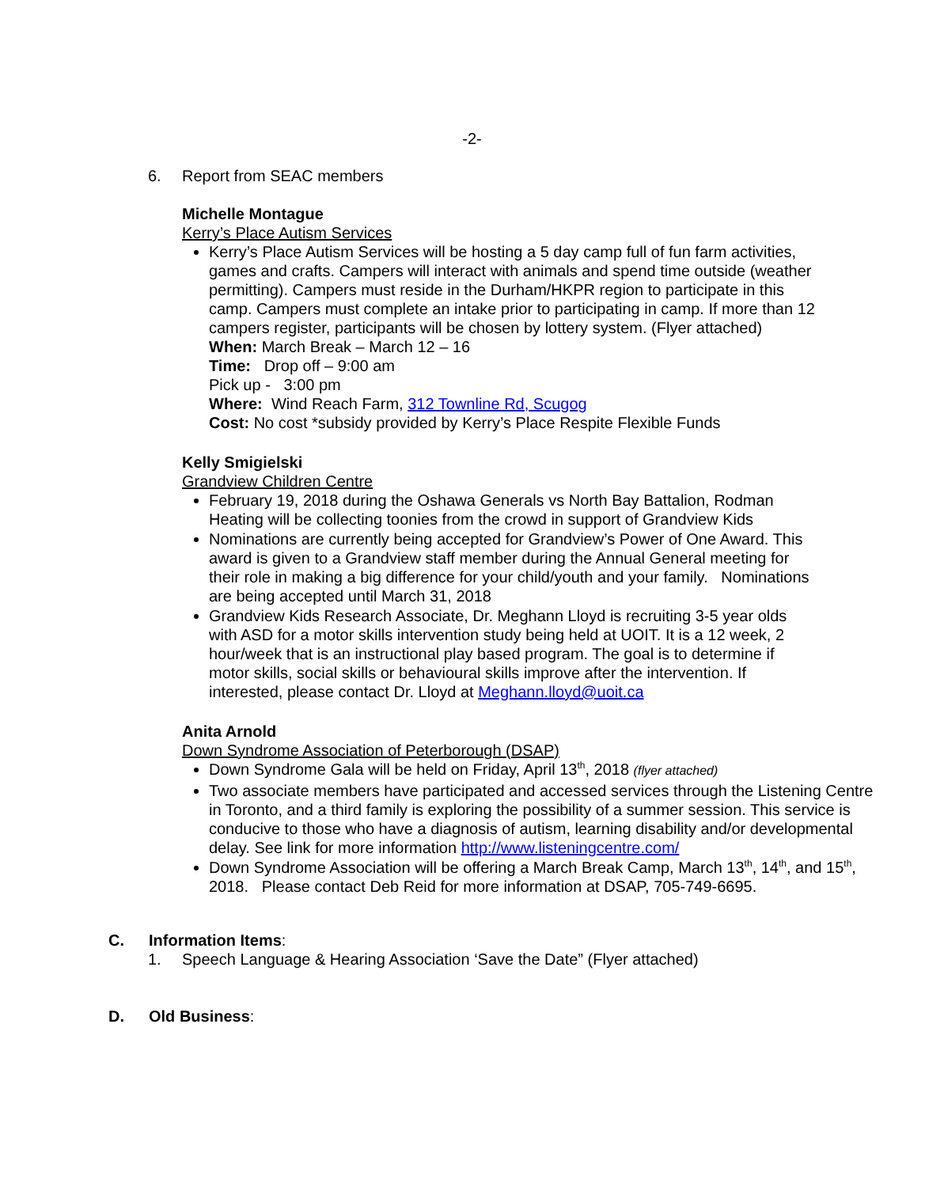-2-
6. Report from SEAC members
Michelle Montague
Kerry’s Place Autism Services
Kerry’s Place Autism Services will be hosting a 5 day camp full of fun farm activities, games and crafts. Campers will interact with animals and spend time outside (weather permitting). Campers must reside in the Durham/HKPR region to participate in this camp. Campers must complete an intake prior to participating in camp. If more than 12 campers register, participants will be chosen by lottery system. (Flyer attached)
When: March Break – March 12 – 16
Time: Drop off – 9:00 am
Pick up - 3:00 pm
Where: Wind Reach Farm, 312 Townline Rd, Scugog
Cost: No cost *subsidy provided by Kerry’s Place Respite Flexible Funds
Kelly Smigielski
Grandview Children Centre
February 19, 2018 during the Oshawa Generals vs North Bay Battalion, Rodman Heating will be collecting toonies from the crowd in support of Grandview Kids
Nominations are currently being accepted for Grandview’s Power of One Award. This award is given to a Grandview staff member during the Annual General meeting for their role in making a big difference for your child/youth and your family. Nominations are being accepted until March 31, 2018
Grandview Kids Research Associate, Dr. Meghann Lloyd is recruiting 3-5 year olds with ASD for a motor skills intervention study being held at UOIT. It is a 12 week, 2 hour/week that is an instructional play based program. The goal is to determine if motor skills, social skills or behavioural skills improve after the intervention. If interested, please contact Dr. Lloyd at Meghann.lloyd@uoit.ca
Anita Arnold
Down Syndrome Association of Peterborough (DSAP)
Down Syndrome Gala will be held on Friday, April 13<sup>th</sup>, 2018 (flyer attached)
Two associate members have participated and accessed services through the Listening Centre in Toronto, and a third family is exploring the possibility of a summer session. This service is conducive to those who have a diagnosis of autism, learning disability and/or developmental delay. See link for more information http://www.listeningcentre.com/
Down Syndrome Association will be offering a March Break Camp, March 13<sup>th</sup>, 14<sup>th</sup>, and 15<sup>th</sup>, 2018. Please contact Deb Reid for more information at DSAP, 705-749-6695.
C. Information Items:
1. Speech Language & Hearing Association ‘Save the Date” (Flyer attached)
D. Old Business: